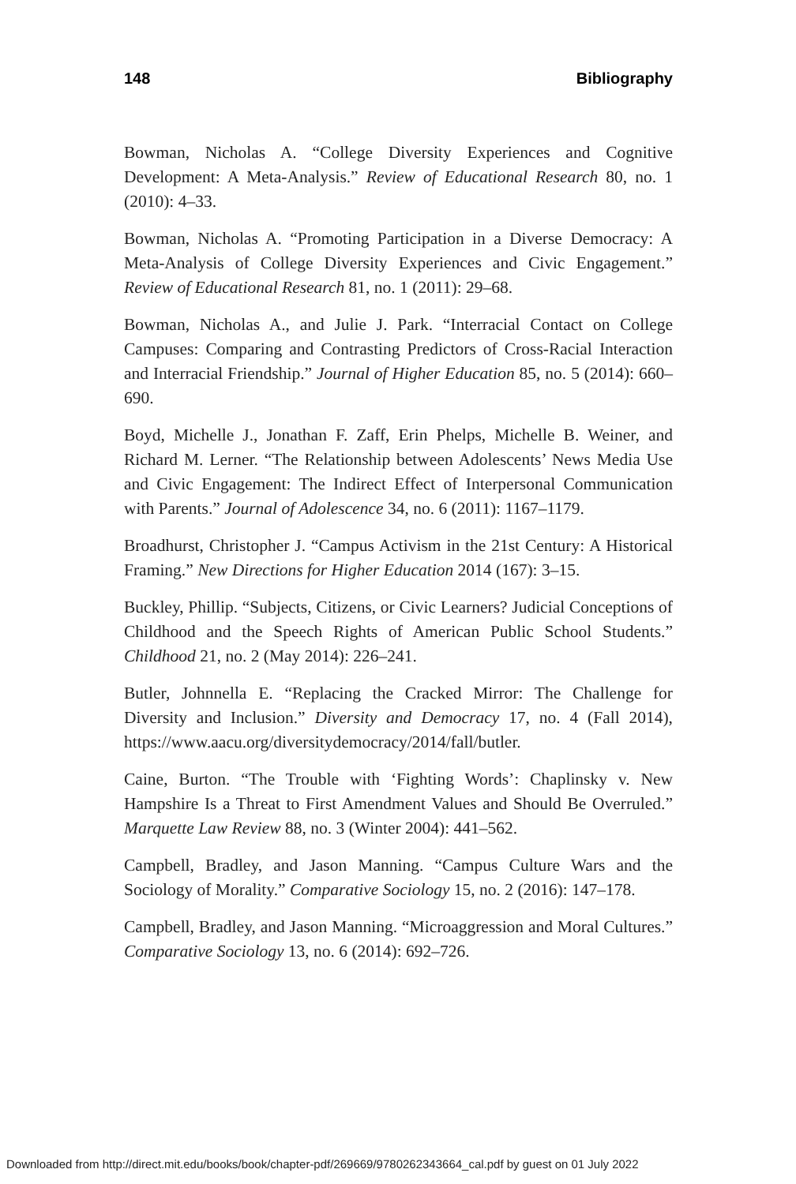148 Bibliography
Bowman, Nicholas A. “College Diversity Experiences and Cognitive Development: A Meta-Analysis.” Review of Educational Research 80, no. 1 (2010): 4–33.
Bowman, Nicholas A. “Promoting Participation in a Diverse Democracy: A Meta-Analysis of College Diversity Experiences and Civic Engagement.” Review of Educational Research 81, no. 1 (2011): 29–68.
Bowman, Nicholas A., and Julie J. Park. “Interracial Contact on College Campuses: Comparing and Contrasting Predictors of Cross-Racial Interaction and Interracial Friendship.” Journal of Higher Education 85, no. 5 (2014): 660–690.
Boyd, Michelle J., Jonathan F. Zaff, Erin Phelps, Michelle B. Weiner, and Richard M. Lerner. “The Relationship between Adolescents’ News Media Use and Civic Engagement: The Indirect Effect of Interpersonal Communication with Parents.” Journal of Adolescence 34, no. 6 (2011): 1167–1179.
Broadhurst, Christopher J. “Campus Activism in the 21st Century: A Historical Framing.” New Directions for Higher Education 2014 (167): 3–15.
Buckley, Phillip. “Subjects, Citizens, or Civic Learners? Judicial Conceptions of Childhood and the Speech Rights of American Public School Students.” Childhood 21, no. 2 (May 2014): 226–241.
Butler, Johnnella E. “Replacing the Cracked Mirror: The Challenge for Diversity and Inclusion.” Diversity and Democracy 17, no. 4 (Fall 2014), https://www.aacu.org/diversitydemocracy/2014/fall/butler.
Caine, Burton. “The Trouble with ‘Fighting Words’: Chaplinsky v. New Hampshire Is a Threat to First Amendment Values and Should Be Overruled.” Marquette Law Review 88, no. 3 (Winter 2004): 441–562.
Campbell, Bradley, and Jason Manning. “Campus Culture Wars and the Sociology of Morality.” Comparative Sociology 15, no. 2 (2016): 147–178.
Campbell, Bradley, and Jason Manning. “Microaggression and Moral Cultures.” Comparative Sociology 13, no. 6 (2014): 692–726.
Downloaded from http://direct.mit.edu/books/book/chapter-pdf/269669/9780262343664_cal.pdf by guest on 01 July 2022